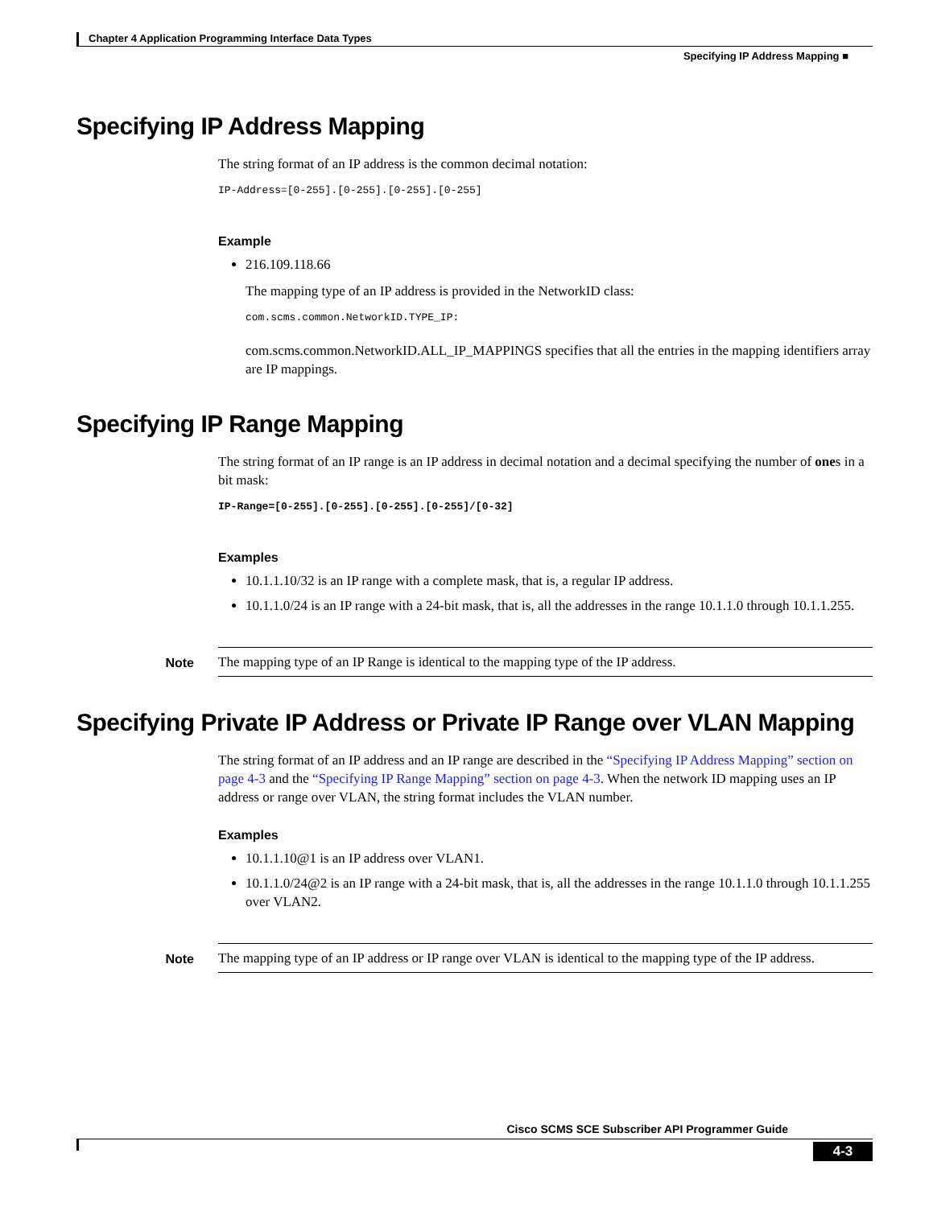Chapter 4 Application Programming Interface Data Types
Specifying IP Address Mapping ■
Specifying IP Address Mapping
The string format of an IP address is the common decimal notation:
IP-Address=[0-255].[0-255].[0-255].[0-255]
Example
216.109.118.66
The mapping type of an IP address is provided in the NetworkID class:
com.scms.common.NetworkID.TYPE_IP:
com.scms.common.NetworkID.ALL_IP_MAPPINGS specifies that all the entries in the mapping identifiers array are IP mappings.
Specifying IP Range Mapping
The string format of an IP range is an IP address in decimal notation and a decimal specifying the number of ones in a bit mask:
IP-Range=[0-255].[0-255].[0-255].[0-255]/[0-32]
Examples
10.1.1.10/32 is an IP range with a complete mask, that is, a regular IP address.
10.1.1.0/24 is an IP range with a 24-bit mask, that is, all the addresses in the range 10.1.1.0 through 10.1.1.255.
Note The mapping type of an IP Range is identical to the mapping type of the IP address.
Specifying Private IP Address or Private IP Range over VLAN Mapping
The string format of an IP address and an IP range are described in the “Specifying IP Address Mapping” section on page 4-3 and the “Specifying IP Range Mapping” section on page 4-3. When the network ID mapping uses an IP address or range over VLAN, the string format includes the VLAN number.
Examples
10.1.1.10@1 is an IP address over VLAN1.
10.1.1.0/24@2 is an IP range with a 24-bit mask, that is, all the addresses in the range 10.1.1.0 through 10.1.1.255 over VLAN2.
Note The mapping type of an IP address or IP range over VLAN is identical to the mapping type of the IP address.
Cisco SCMS SCE Subscriber API Programmer Guide
4-3